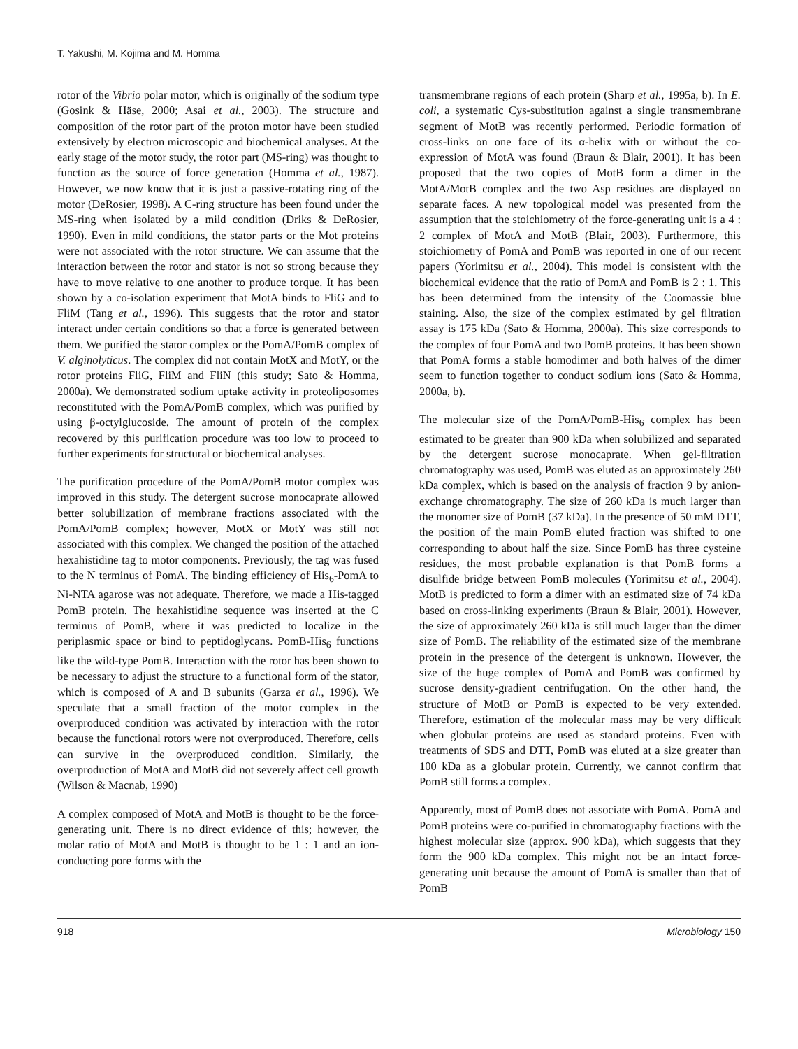T. Yakushi, M. Kojima and M. Homma
rotor of the Vibrio polar motor, which is originally of the sodium type (Gosink & Häse, 2000; Asai et al., 2003). The structure and composition of the rotor part of the proton motor have been studied extensively by electron microscopic and biochemical analyses. At the early stage of the motor study, the rotor part (MS-ring) was thought to function as the source of force generation (Homma et al., 1987). However, we now know that it is just a passive-rotating ring of the motor (DeRosier, 1998). A C-ring structure has been found under the MS-ring when isolated by a mild condition (Driks & DeRosier, 1990). Even in mild conditions, the stator parts or the Mot proteins were not associated with the rotor structure. We can assume that the interaction between the rotor and stator is not so strong because they have to move relative to one another to produce torque. It has been shown by a co-isolation experiment that MotA binds to FliG and to FliM (Tang et al., 1996). This suggests that the rotor and stator interact under certain conditions so that a force is generated between them. We purified the stator complex or the PomA/PomB complex of V. alginolyticus. The complex did not contain MotX and MotY, or the rotor proteins FliG, FliM and FliN (this study; Sato & Homma, 2000a). We demonstrated sodium uptake activity in proteoliposomes reconstituted with the PomA/PomB complex, which was purified by using β-octylglucoside. The amount of protein of the complex recovered by this purification procedure was too low to proceed to further experiments for structural or biochemical analyses.
The purification procedure of the PomA/PomB motor complex was improved in this study. The detergent sucrose monocaprate allowed better solubilization of membrane fractions associated with the PomA/PomB complex; however, MotX or MotY was still not associated with this complex. We changed the position of the attached hexahistidine tag to motor components. Previously, the tag was fused to the N terminus of PomA. The binding efficiency of His<sub>6</sub>-PomA to Ni-NTA agarose was not adequate. Therefore, we made a His-tagged PomB protein. The hexahistidine sequence was inserted at the C terminus of PomB, where it was predicted to localize in the periplasmic space or bind to peptidoglycans. PomB-His<sub>6</sub> functions like the wild-type PomB. Interaction with the rotor has been shown to be necessary to adjust the structure to a functional form of the stator, which is composed of A and B subunits (Garza et al., 1996). We speculate that a small fraction of the motor complex in the overproduced condition was activated by interaction with the rotor because the functional rotors were not overproduced. Therefore, cells can survive in the overproduced condition. Similarly, the overproduction of MotA and MotB did not severely affect cell growth (Wilson & Macnab, 1990)
A complex composed of MotA and MotB is thought to be the force-generating unit. There is no direct evidence of this; however, the molar ratio of MotA and MotB is thought to be 1 : 1 and an ion-conducting pore forms with the
transmembrane regions of each protein (Sharp et al., 1995a, b). In E. coli, a systematic Cys-substitution against a single transmembrane segment of MotB was recently performed. Periodic formation of cross-links on one face of its α-helix with or without the co-expression of MotA was found (Braun & Blair, 2001). It has been proposed that the two copies of MotB form a dimer in the MotA/MotB complex and the two Asp residues are displayed on separate faces. A new topological model was presented from the assumption that the stoichiometry of the force-generating unit is a 4 : 2 complex of MotA and MotB (Blair, 2003). Furthermore, this stoichiometry of PomA and PomB was reported in one of our recent papers (Yorimitsu et al., 2004). This model is consistent with the biochemical evidence that the ratio of PomA and PomB is 2 : 1. This has been determined from the intensity of the Coomassie blue staining. Also, the size of the complex estimated by gel filtration assay is 175 kDa (Sato & Homma, 2000a). This size corresponds to the complex of four PomA and two PomB proteins. It has been shown that PomA forms a stable homodimer and both halves of the dimer seem to function together to conduct sodium ions (Sato & Homma, 2000a, b).
The molecular size of the PomA/PomB-His<sub>6</sub> complex has been estimated to be greater than 900 kDa when solubilized and separated by the detergent sucrose monocaprate. When gel-filtration chromatography was used, PomB was eluted as an approximately 260 kDa complex, which is based on the analysis of fraction 9 by anion-exchange chromatography. The size of 260 kDa is much larger than the monomer size of PomB (37 kDa). In the presence of 50 mM DTT, the position of the main PomB eluted fraction was shifted to one corresponding to about half the size. Since PomB has three cysteine residues, the most probable explanation is that PomB forms a disulfide bridge between PomB molecules (Yorimitsu et al., 2004). MotB is predicted to form a dimer with an estimated size of 74 kDa based on cross-linking experiments (Braun & Blair, 2001). However, the size of approximately 260 kDa is still much larger than the dimer size of PomB. The reliability of the estimated size of the membrane protein in the presence of the detergent is unknown. However, the size of the huge complex of PomA and PomB was confirmed by sucrose density-gradient centrifugation. On the other hand, the structure of MotB or PomB is expected to be very extended. Therefore, estimation of the molecular mass may be very difficult when globular proteins are used as standard proteins. Even with treatments of SDS and DTT, PomB was eluted at a size greater than 100 kDa as a globular protein. Currently, we cannot confirm that PomB still forms a complex.
Apparently, most of PomB does not associate with PomA. PomA and PomB proteins were co-purified in chromatography fractions with the highest molecular size (approx. 900 kDa), which suggests that they form the 900 kDa complex. This might not be an intact force-generating unit because the amount of PomA is smaller than that of PomB
918 Microbiology 150